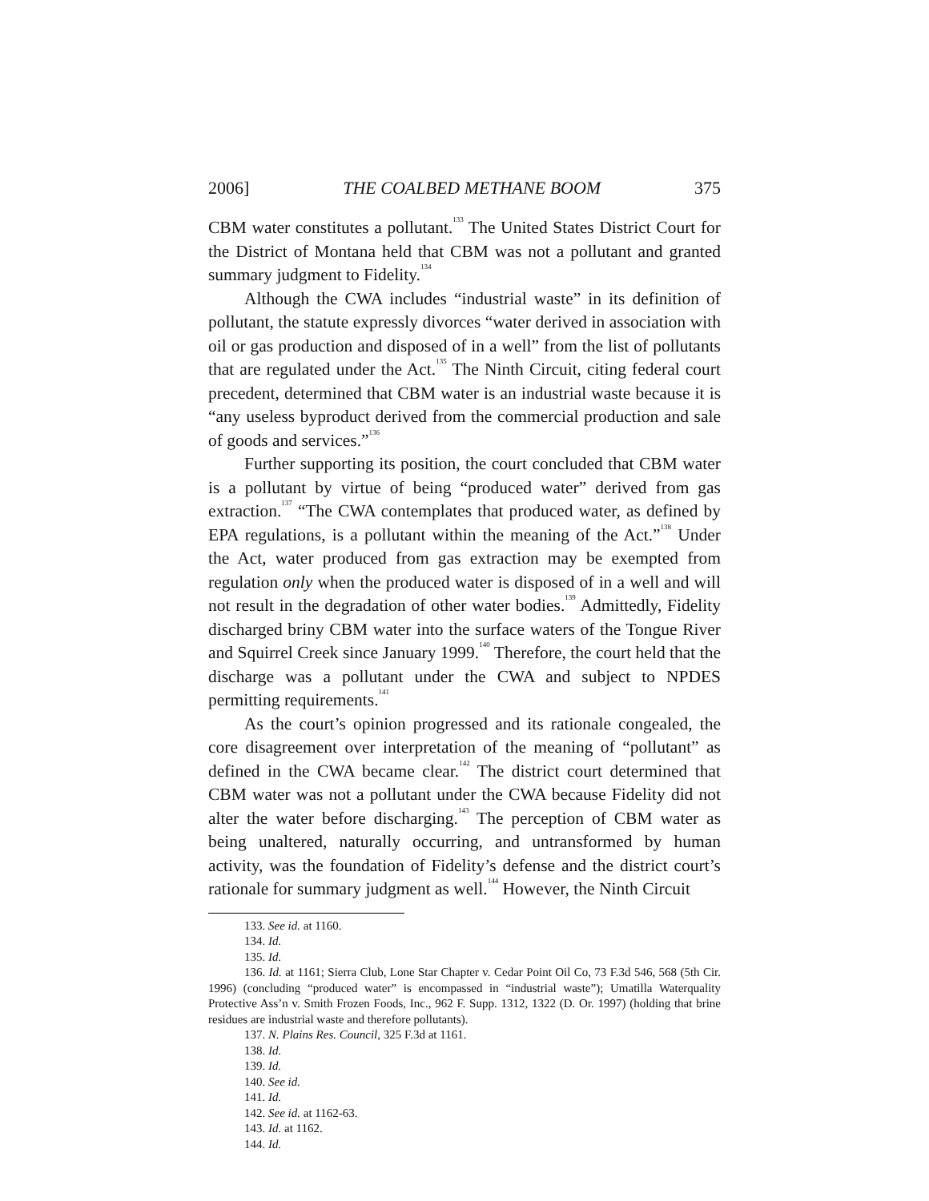2006] THE COALBED METHANE BOOM 375
CBM water constitutes a pollutant.<sup>133</sup> The United States District Court for the District of Montana held that CBM was not a pollutant and granted summary judgment to Fidelity.<sup>134</sup>
Although the CWA includes “industrial waste” in its definition of pollutant, the statute expressly divorces “water derived in association with oil or gas production and disposed of in a well” from the list of pollutants that are regulated under the Act.<sup>135</sup> The Ninth Circuit, citing federal court precedent, determined that CBM water is an industrial waste because it is “any useless byproduct derived from the commercial production and sale of goods and services.”<sup>136</sup>
Further supporting its position, the court concluded that CBM water is a pollutant by virtue of being “produced water” derived from gas extraction.<sup>137</sup> “The CWA contemplates that produced water, as defined by EPA regulations, is a pollutant within the meaning of the Act.”<sup>138</sup> Under the Act, water produced from gas extraction may be exempted from regulation only when the produced water is disposed of in a well and will not result in the degradation of other water bodies.<sup>139</sup> Admittedly, Fidelity discharged briny CBM water into the surface waters of the Tongue River and Squirrel Creek since January 1999.<sup>140</sup> Therefore, the court held that the discharge was a pollutant under the CWA and subject to NPDES permitting requirements.<sup>141</sup>
As the court’s opinion progressed and its rationale congealed, the core disagreement over interpretation of the meaning of “pollutant” as defined in the CWA became clear.<sup>142</sup> The district court determined that CBM water was not a pollutant under the CWA because Fidelity did not alter the water before discharging.<sup>143</sup> The perception of CBM water as being unaltered, naturally occurring, and untransformed by human activity, was the foundation of Fidelity’s defense and the district court’s rationale for summary judgment as well.<sup>144</sup> However, the Ninth Circuit
133. See id. at 1160.
134. Id.
135. Id.
136. Id. at 1161; Sierra Club, Lone Star Chapter v. Cedar Point Oil Co, 73 F.3d 546, 568 (5th Cir. 1996) (concluding “produced water” is encompassed in “industrial waste”); Umatilla Waterquality Protective Ass’n v. Smith Frozen Foods, Inc., 962 F. Supp. 1312, 1322 (D. Or. 1997) (holding that brine residues are industrial waste and therefore pollutants).
137. N. Plains Res. Council, 325 F.3d at 1161.
138. Id.
139. Id.
140. See id.
141. Id.
142. See id. at 1162-63.
143. Id. at 1162.
144. Id.